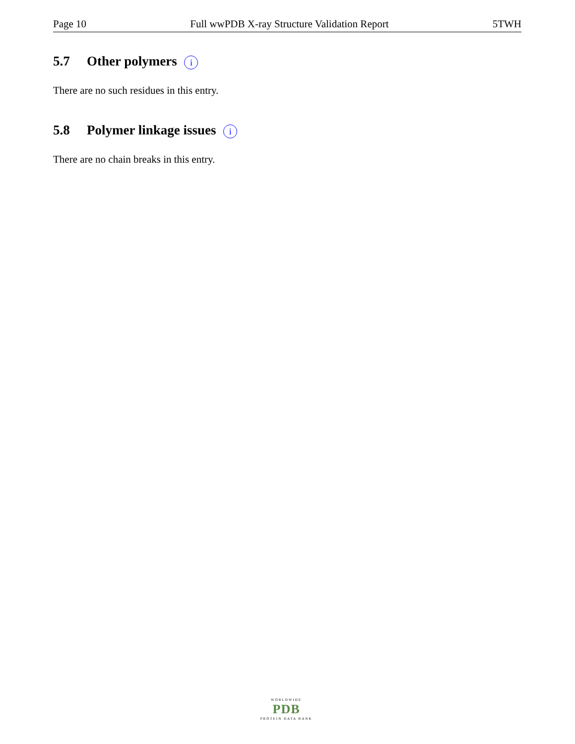Page 10 Full wwPDB X-ray Structure Validation Report 5TWH
5.7 Other polymers i
There are no such residues in this entry.
5.8 Polymer linkage issues i
There are no chain breaks in this entry.
WORLDWIDE
PDB
PROTEIN DATA BANK